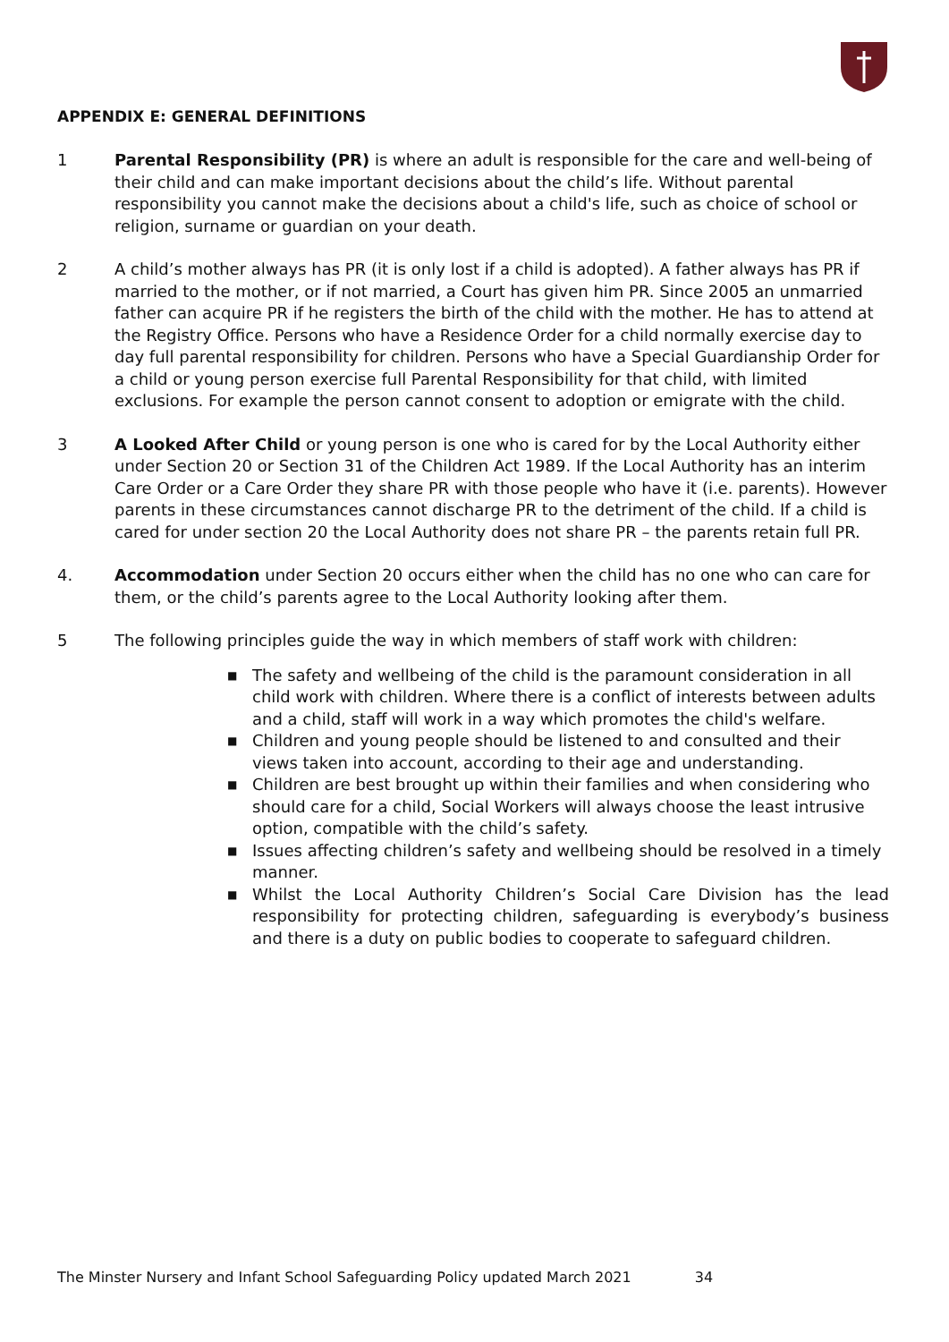APPENDIX E: GENERAL DEFINITIONS
1 Parental Responsibility (PR) is where an adult is responsible for the care and well-being of their child and can make important decisions about the child’s life. Without parental responsibility you cannot make the decisions about a child's life, such as choice of school or religion, surname or guardian on your death.
2 A child’s mother always has PR (it is only lost if a child is adopted). A father always has PR if married to the mother, or if not married, a Court has given him PR. Since 2005 an unmarried father can acquire PR if he registers the birth of the child with the mother. He has to attend at the Registry Office. Persons who have a Residence Order for a child normally exercise day to day full parental responsibility for children. Persons who have a Special Guardianship Order for a child or young person exercise full Parental Responsibility for that child, with limited exclusions. For example the person cannot consent to adoption or emigrate with the child.
3 A Looked After Child or young person is one who is cared for by the Local Authority either under Section 20 or Section 31 of the Children Act 1989. If the Local Authority has an interim Care Order or a Care Order they share PR with those people who have it (i.e. parents). However parents in these circumstances cannot discharge PR to the detriment of the child. If a child is cared for under section 20 the Local Authority does not share PR – the parents retain full PR.
4. Accommodation under Section 20 occurs either when the child has no one who can care for them, or the child’s parents agree to the Local Authority looking after them.
5 The following principles guide the way in which members of staff work with children:
■ The safety and wellbeing of the child is the paramount consideration in all child work with children. Where there is a conflict of interests between adults and a child, staff will work in a way which promotes the child's welfare.
■ Children and young people should be listened to and consulted and their views taken into account, according to their age and understanding.
■ Children are best brought up within their families and when considering who should care for a child, Social Workers will always choose the least intrusive option, compatible with the child’s safety.
■ Issues affecting children’s safety and wellbeing should be resolved in a timely manner.
■ Whilst the Local Authority Children’s Social Care Division has the lead responsibility for protecting children, safeguarding is everybody’s business and there is a duty on public bodies to cooperate to safeguard children.
The Minster Nursery and Infant School Safeguarding Policy updated March 2021 34